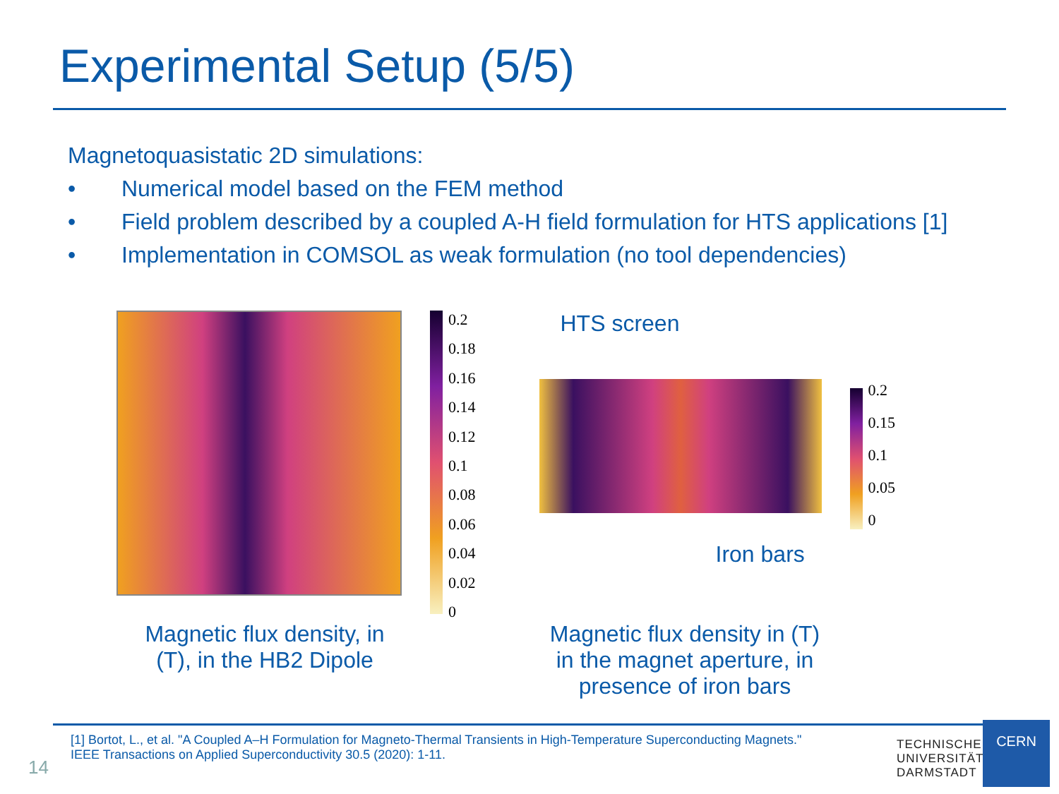Experimental Setup (5/5)
Magnetoquasistatic 2D simulations:
• Numerical model based on the FEM method
• Field problem described by a coupled A-H field formulation for HTS applications [1]
• Implementation in COMSOL as weak formulation (no tool dependencies)
0.2
0.18
0.16
0.14
0.12
0.1
0.08
0.06
0.04
0.02
0
HTS screen
Iron bars
0.2
0.15
0.1
0.05
0
Magnetic flux density, in (T), in the HB2 Dipole
Magnetic flux density in (T) in the magnet aperture, in presence of iron bars
[1] Bortot, L., et al. "A Coupled A–H Formulation for Magneto-Thermal Transients in High-Temperature Superconducting Magnets." IEEE Transactions on Applied Superconductivity 30.5 (2020): 1-11.
14
TECHNISCHE
UNIVERSITÄT
DARMSTADT
CERN